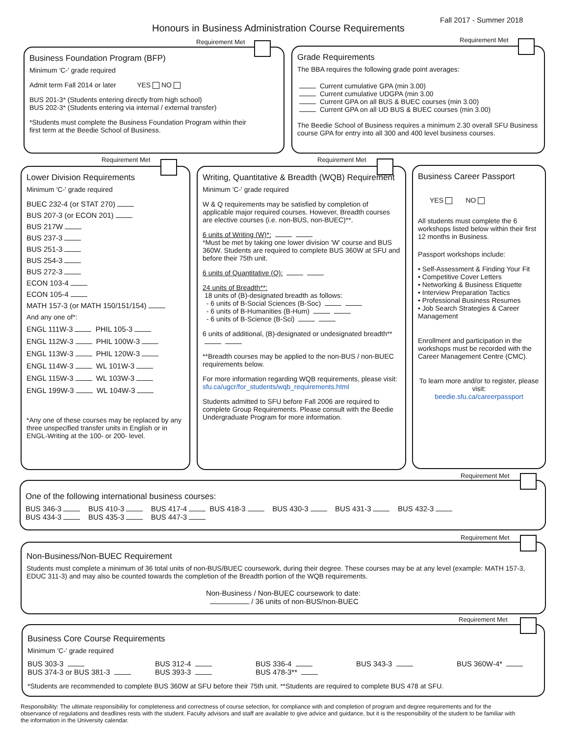Fall 2017 - Summer 2018
Honours in Business Administration Course Requirements
Requirement Met
Business Foundation Program (BFP)
Minimum 'C-' grade required
Admit term Fall 2014 or later YES NO
BUS 201-3* (Students entering directly from high school)
BUS 202-3* (Students entering via internal / external transfer)
*Students must complete the Business Foundation Program within their
first term at the Beedie School of Business.
Requirement Met
Grade Requirements
The BBA requires the following grade point averages:
Current cumulative GPA (min 3.00)
Current cumulative UDGPA (min 3.00
Current GPA on all BUS & BUEC courses (min 3.00)
Current GPA on all UD BUS & BUEC courses (min 3.00)
The Beedie School of Business requires a minimum 2.30 overall SFU Business course GPA for entry into all 300 and 400 level business courses.
Requirement Met
Lower Division Requirements
Minimum 'C-' grade required
BUEC 232-4 (or STAT 270)
BUS 207-3 (or ECON 201)
BUS 217W
BUS 237-3
BUS 251-3
BUS 254-3
BUS 272-3
ECON 103-4
ECON 105-4
MATH 157-3 (or MATH 150/151/154)
And any one of*:
ENGL 111W-3 PHIL 105-3
ENGL 112W-3 PHIL 100W-3
ENGL 113W-3 PHIL 120W-3
ENGL 114W-3 WL 101W-3
ENGL 115W-3 WL 103W-3
ENGL 199W-3 WL 104W-3
*Any one of these courses may be replaced by any three unspecified transfer units in English or in ENGL-Writing at the 100- or 200- level.
Requirement Met
Writing, Quantitative & Breadth (WQB) Requirement
Minimum 'C-' grade required
W & Q requirements may be satisfied by completion of applicable major required courses. However, Breadth courses are elective courses (i.e. non-BUS, non-BUEC)**.
6 units of Writing (W)*:
*Must be met by taking one lower division 'W' course and BUS 360W. Students are required to complete BUS 360W at SFU and before their 75th unit.
6 units of Quantitative (Q):
24 units of Breadth**:
18 units of (B)-designated breadth as follows:
- 6 units of B-Social Sciences (B-Soc)
- 6 units of B-Humanities (B-Hum)
- 6 units of B-Science (B-Sci)
6 units of additional, (B)-designated or undesignated breadth**
**Breadth courses may be applied to the non-BUS / non-BUEC requirements below.
For more information regarding WQB requirements, please visit: sfu.ca/ugcr/for_students/wqb_requirements.html
Students admitted to SFU before Fall 2006 are required to complete Group Requirements. Please consult with the Beedie Undergraduate Program for more information.
Business Career Passport
YES NO
All students must complete the 6 workshops listed below within their first 12 months in Business.
Passport workshops include:
• Self-Assessment & Finding Your Fit
• Competitive Cover Letters
• Networking & Business Etiquette
• Interview Preparation Tactics
• Professional Business Resumes
• Job Search Strategies & Career Management
Enrollment and participation in the workshops must be recorded with the Career Management Centre (CMC).
To learn more and/or to register, please visit:
beedie.sfu.ca/careerpassport
Requirement Met
One of the following international business courses:
BUS 346-3 BUS 410-3 BUS 417-4 BUS 418-3 BUS 430-3 BUS 431-3 BUS 432-3
BUS 434-3 BUS 435-3 BUS 447-3
Requirement Met
Non-Business/Non-BUEC Requirement
Students must complete a minimum of 36 total units of non-BUS/BUEC coursework, during their degree. These courses may be at any level (example: MATH 157-3, EDUC 311-3) and may also be counted towards the completion of the Breadth portion of the WQB requirements.
Non-Business / Non-BUEC coursework to date:
/ 36 units of non-BUS/non-BUEC
Requirement Met
Business Core Course Requirements
Minimum 'C-' grade required
BUS 303-3
BUS 374-3 or BUS 381-3
BUS 312-4
BUS 393-3
BUS 336-4
BUS 478-3**
BUS 343-3 BUS 360W-4*
*Students are recommended to complete BUS 360W at SFU before their 75th unit. **Students are required to complete BUS 478 at SFU.
Responsibility: The ultimate responsibility for completeness and correctness of course selection, for compliance with and completion of program and degree requirements and for the observance of regulations and deadlines rests with the student. Faculty advisors and staff are available to give advice and guidance, but it is the responsibility of the student to be familiar with the information in the University calendar.